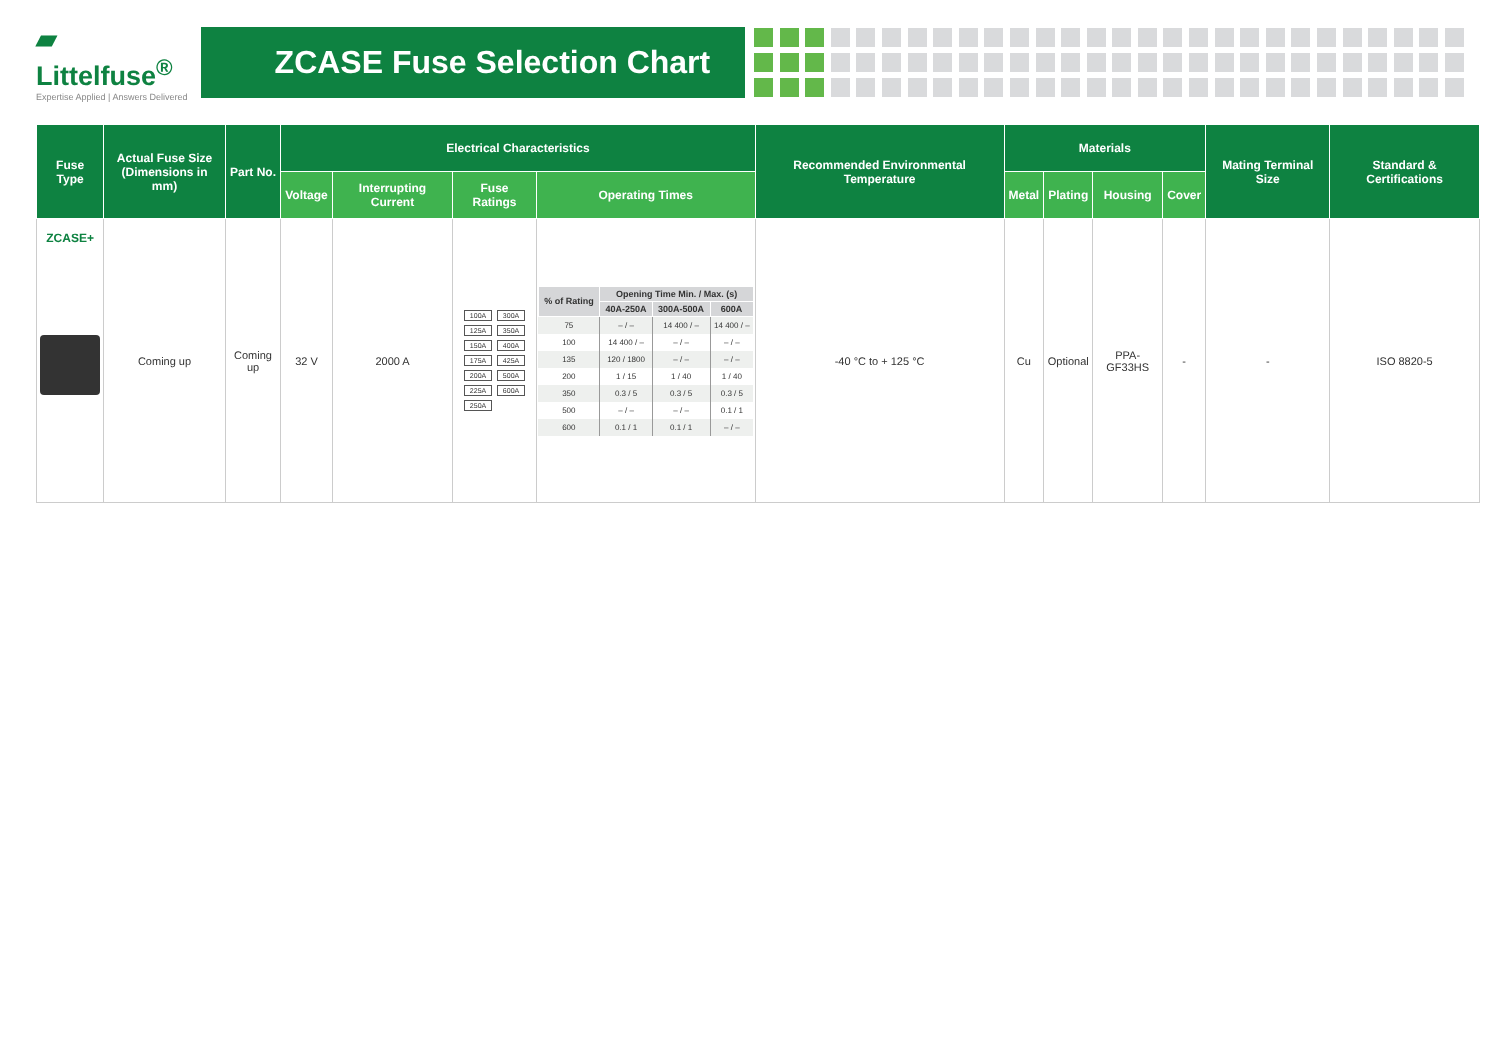▰ Littelfuse<sup>®</sup>
Expertise Applied | Answers Delivered
ZCASE Fuse Selection Chart
| Fuse Type | Actual Fuse Size (Dimensions in mm) | Part No. | Electrical Characteristics | | | | Recommended Environmental Temperature | Materials | | | | Mating Terminal Size | Standard & Certifications |
| --- | --- | --- | --- | --- | --- | --- | --- | --- | --- | --- | --- | --- | --- |
| | | | Voltage | Interrupting Current | Fuse Ratings | Operating Times | | Metal | Plating | Housing | Cover | | |
| ZCASE+ | Coming up | Coming up | 32 V | 2000 A | 100A 300A 125A 350A 150A 400A 175A 425A 200A 500A 225A 600A 250A | / % of Rating / Opening Time Min. / Max. (s) / / / / --- / --- / --- / --- / / / 40A-250A / 300A-500A / 600A / / 75 / – / – / 14 400 / – / 14 400 / – / / 100 / 14 400 / – / – / – / – / – / / 135 / 120 / 1800 / – / – / – / – / / 200 / 1 / 15 / 1 / 40 / 1 / 40 / / 350 / 0.3 / 5 / 0.3 / 5 / 0.3 / 5 / / 500 / – / – / – / – / 0.1 / 1 / / 600 / 0.1 / 1 / 0.1 / 1 / – / – / | -40 °C to + 125 °C | Cu | Optional | PPA-GF33HS | - | - | ISO 8820-5 |